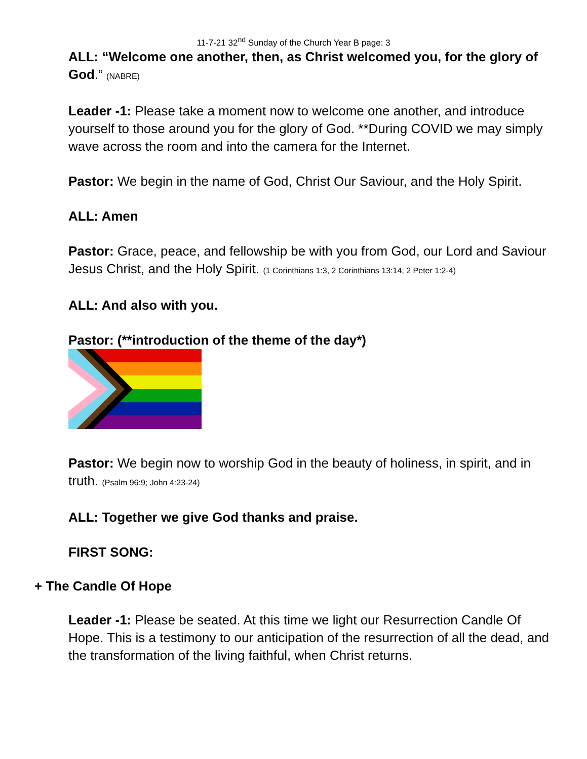11-7-21 32<sup>nd</sup> Sunday of the Church Year B page: 3
ALL: “Welcome one another, then, as Christ welcomed you, for the glory of God.” (NABRE)
Leader -1: Please take a moment now to welcome one another, and introduce yourself to those around you for the glory of God. **During COVID we may simply wave across the room and into the camera for the Internet.
Pastor: We begin in the name of God, Christ Our Saviour, and the Holy Spirit.
ALL: Amen
Pastor: Grace, peace, and fellowship be with you from God, our Lord and Saviour Jesus Christ, and the Holy Spirit. (1 Corinthians 1:3, 2 Corinthians 13:14, 2 Peter 1:2-4)
ALL: And also with you.
Pastor: (**introduction of the theme of the day*)
Pastor: We begin now to worship God in the beauty of holiness, in spirit, and in truth. (Psalm 96:9; John 4:23-24)
ALL: Together we give God thanks and praise.
FIRST SONG:
+ The Candle Of Hope
Leader -1: Please be seated. At this time we light our Resurrection Candle Of Hope. This is a testimony to our anticipation of the resurrection of all the dead, and the transformation of the living faithful, when Christ returns.